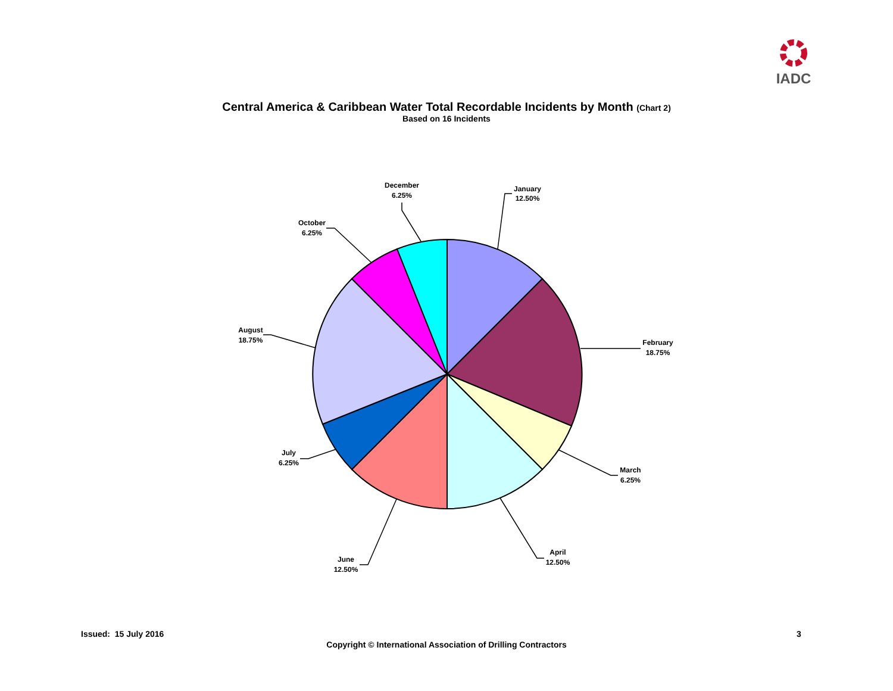IADC
Central America & Caribbean Water Total Recordable Incidents by Month (Chart 2)
Based on 16 Incidents
January
12.50%
February
18.75%
March
6.25%
April
12.50%
June
12.50%
July
6.25%
August
18.75%
October
6.25%
December
6.25%
Issued: 15 July 2016 3
Copyright © International Association of Drilling Contractors